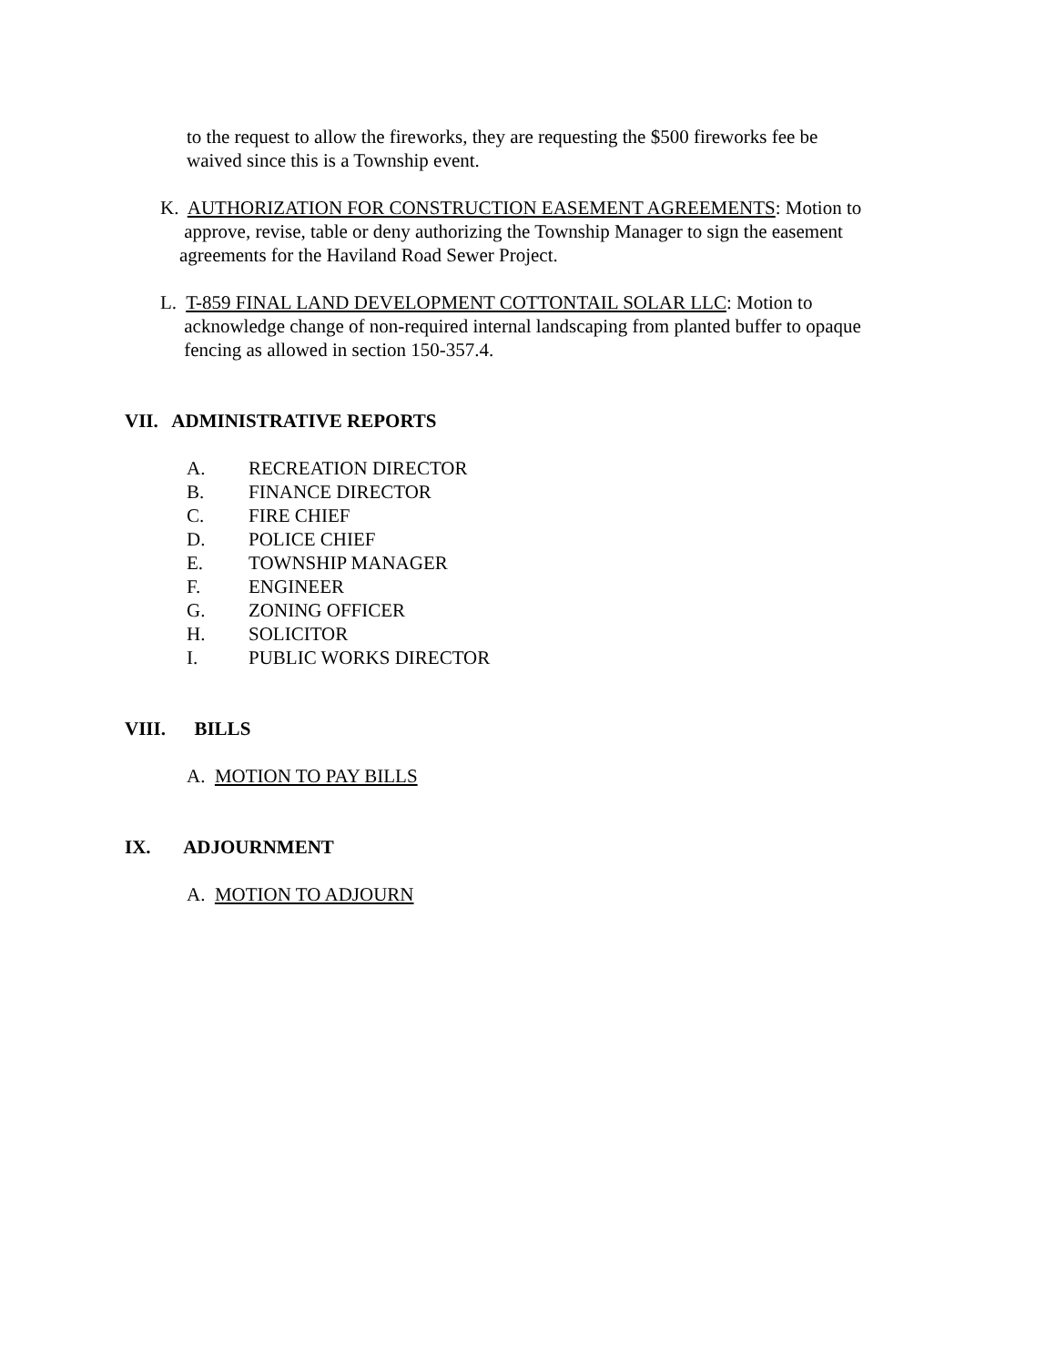to the request to allow the fireworks, they are requesting the $500 fireworks fee be
waived since this is a Township event.
K. AUTHORIZATION FOR CONSTRUCTION EASEMENT AGREEMENTS: Motion to
approve, revise, table or deny authorizing the Township Manager to sign the easement
agreements for the Haviland Road Sewer Project.
L. T-859 FINAL LAND DEVELOPMENT COTTONTAIL SOLAR LLC: Motion to
acknowledge change of non-required internal landscaping from planted buffer to opaque
fencing as allowed in section 150-357.4.
VII. ADMINISTRATIVE REPORTS
A. RECREATION DIRECTOR
B. FINANCE DIRECTOR
C. FIRE CHIEF
D. POLICE CHIEF
E. TOWNSHIP MANAGER
F. ENGINEER
G. ZONING OFFICER
H. SOLICITOR
I. PUBLIC WORKS DIRECTOR
VIII. BILLS
A. MOTION TO PAY BILLS
IX. ADJOURNMENT
A. MOTION TO ADJOURN